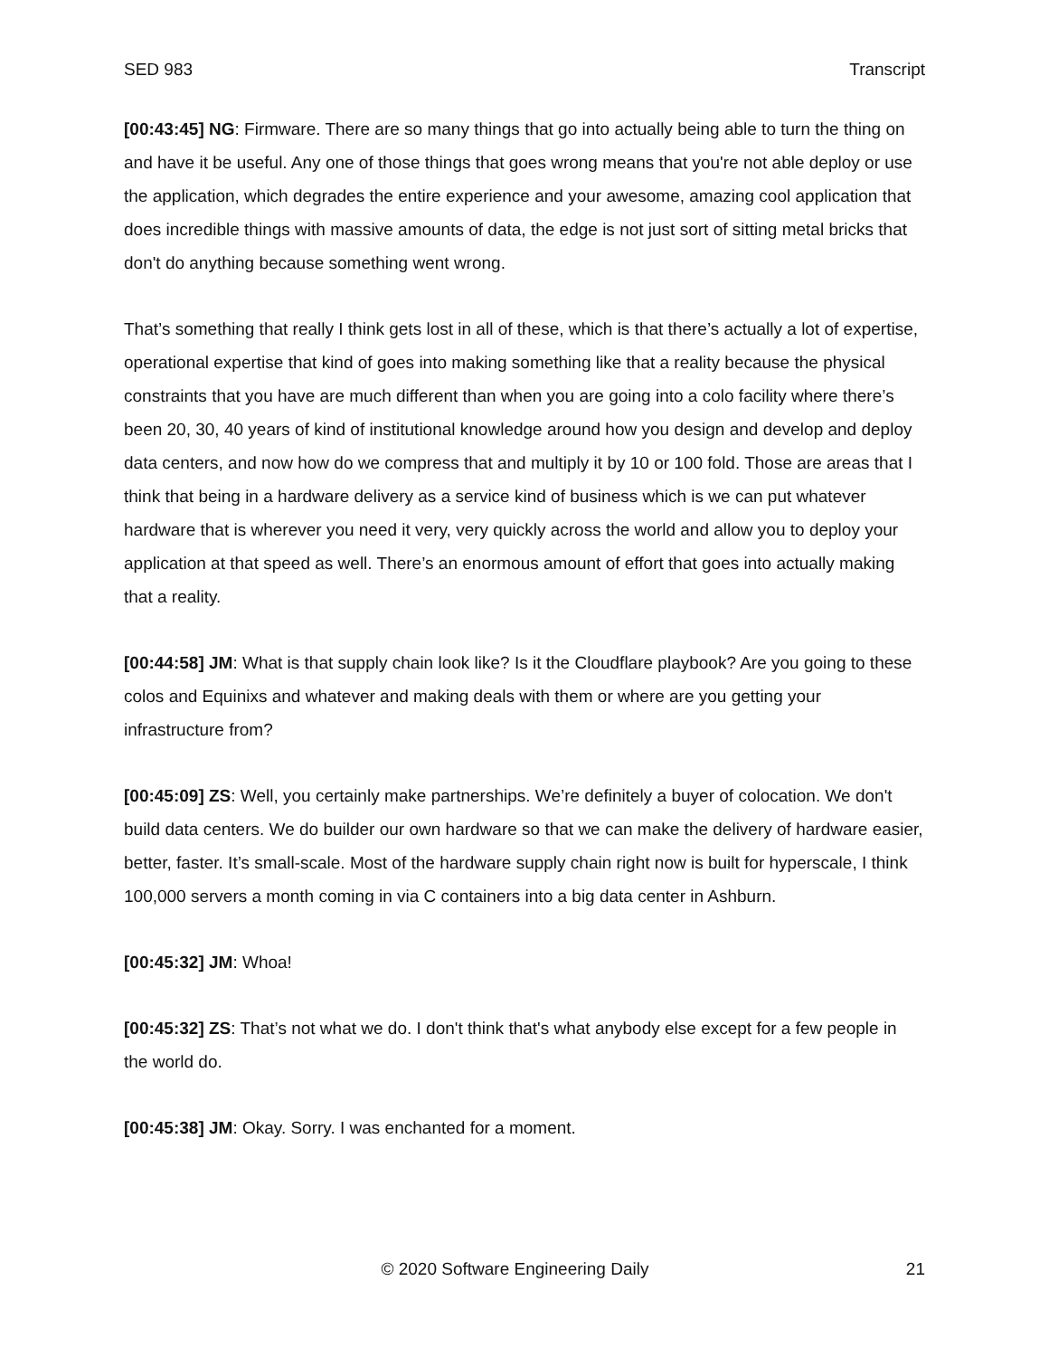SED 983 Transcript
[00:43:45] NG: Firmware. There are so many things that go into actually being able to turn the thing on and have it be useful. Any one of those things that goes wrong means that you're not able deploy or use the application, which degrades the entire experience and your awesome, amazing cool application that does incredible things with massive amounts of data, the edge is not just sort of sitting metal bricks that don't do anything because something went wrong.
That’s something that really I think gets lost in all of these, which is that there’s actually a lot of expertise, operational expertise that kind of goes into making something like that a reality because the physical constraints that you have are much different than when you are going into a colo facility where there’s been 20, 30, 40 years of kind of institutional knowledge around how you design and develop and deploy data centers, and now how do we compress that and multiply it by 10 or 100 fold. Those are areas that I think that being in a hardware delivery as a service kind of business which is we can put whatever hardware that is wherever you need it very, very quickly across the world and allow you to deploy your application at that speed as well. There’s an enormous amount of effort that goes into actually making that a reality.
[00:44:58] JM: What is that supply chain look like? Is it the Cloudflare playbook? Are you going to these colos and Equinixs and whatever and making deals with them or where are you getting your infrastructure from?
[00:45:09] ZS: Well, you certainly make partnerships. We’re definitely a buyer of colocation. We don't build data centers. We do builder our own hardware so that we can make the delivery of hardware easier, better, faster. It’s small-scale. Most of the hardware supply chain right now is built for hyperscale, I think 100,000 servers a month coming in via C containers into a big data center in Ashburn.
[00:45:32] JM: Whoa!
[00:45:32] ZS: That’s not what we do. I don't think that's what anybody else except for a few people in the world do.
[00:45:38] JM: Okay. Sorry. I was enchanted for a moment.
© 2020 Software Engineering Daily 21